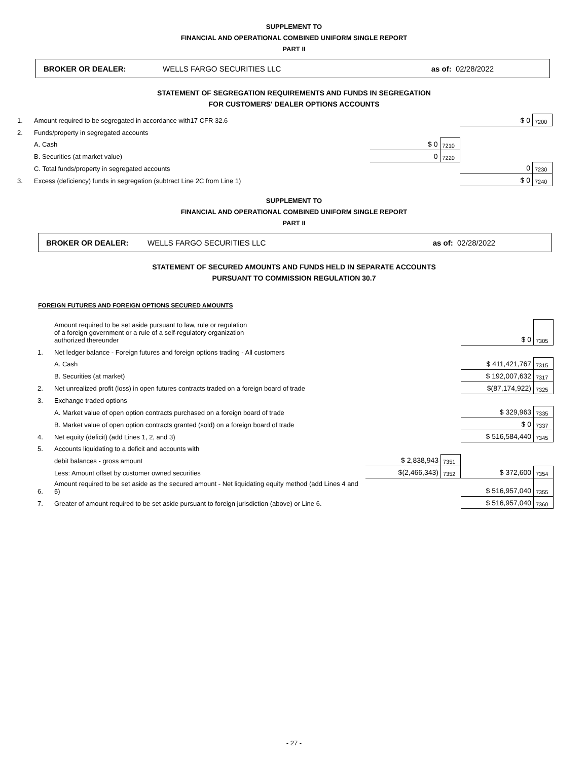SUPPLEMENT TO
FINANCIAL AND OPERATIONAL COMBINED UNIFORM SINGLE REPORT
PART II
BROKER OR DEALER: WELLS FARGO SECURITIES LLC as of: 02/28/2022
STATEMENT OF SEGREGATION REQUIREMENTS AND FUNDS IN SEGREGATION
FOR CUSTOMERS' DEALER OPTIONS ACCOUNTS
| 1. | Amount required to be segregated in accordance with17 CFR 32.6 | | | $ 0 | 7200 |
| 2. | Funds/property in segregated accounts | | | | |
| | A. Cash | $ 0 | 7210 | | |
| | B. Securities (at market value) | 0 | 7220 | | |
| | C. Total funds/property in segregated accounts | | | 0 | 7230 |
| 3. | Excess (deficiency) funds in segregation (subtract Line 2C from Line 1) | | | $ 0 | 7240 |
SUPPLEMENT TO
FINANCIAL AND OPERATIONAL COMBINED UNIFORM SINGLE REPORT
PART II
BROKER OR DEALER: WELLS FARGO SECURITIES LLC as of: 02/28/2022
STATEMENT OF SECURED AMOUNTS AND FUNDS HELD IN SEPARATE ACCOUNTS
PURSUANT TO COMMISSION REGULATION 30.7
FOREIGN FUTURES AND FOREIGN OPTIONS SECURED AMOUNTS
| | Amount required to be set aside pursuant to law, rule or regulation of a foreign government or a rule of a self-regulatory organization authorized thereunder | | | $ 0 | 7305 |
| 1. | Net ledger balance - Foreign futures and foreign options trading - All customers | | | | |
| | A. Cash | | | $ 411,421,767 | 7315 |
| | B. Securities (at market) | | | $ 192,007,632 | 7317 |
| 2. | Net unrealized profit (loss) in open futures contracts traded on a foreign board of trade | | | $(87,174,922) | 7325 |
| 3. | Exchange traded options | | | | |
| | A. Market value of open option contracts purchased on a foreign board of trade | | | $ 329,963 | 7335 |
| | B. Market value of open option contracts granted (sold) on a foreign board of trade | | | $ 0 | 7337 |
| 4. | Net equity (deficit) (add Lines 1, 2, and 3) | | | $ 516,584,440 | 7345 |
| 5. | Accounts liquidating to a deficit and accounts with | | | | |
| | debit balances - gross amount | $ 2,838,943 | 7351 | | |
| | Less: Amount offset by customer owned securities | $(2,466,343) | 7352 | $ 372,600 | 7354 |
| 6. | Amount required to be set aside as the secured amount - Net liquidating equity method (add Lines 4 and 5) | | | $ 516,957,040 | 7355 |
| 7. | Greater of amount required to be set aside pursuant to foreign jurisdiction (above) or Line 6. | | | $ 516,957,040 | 7360 |
- 27 -